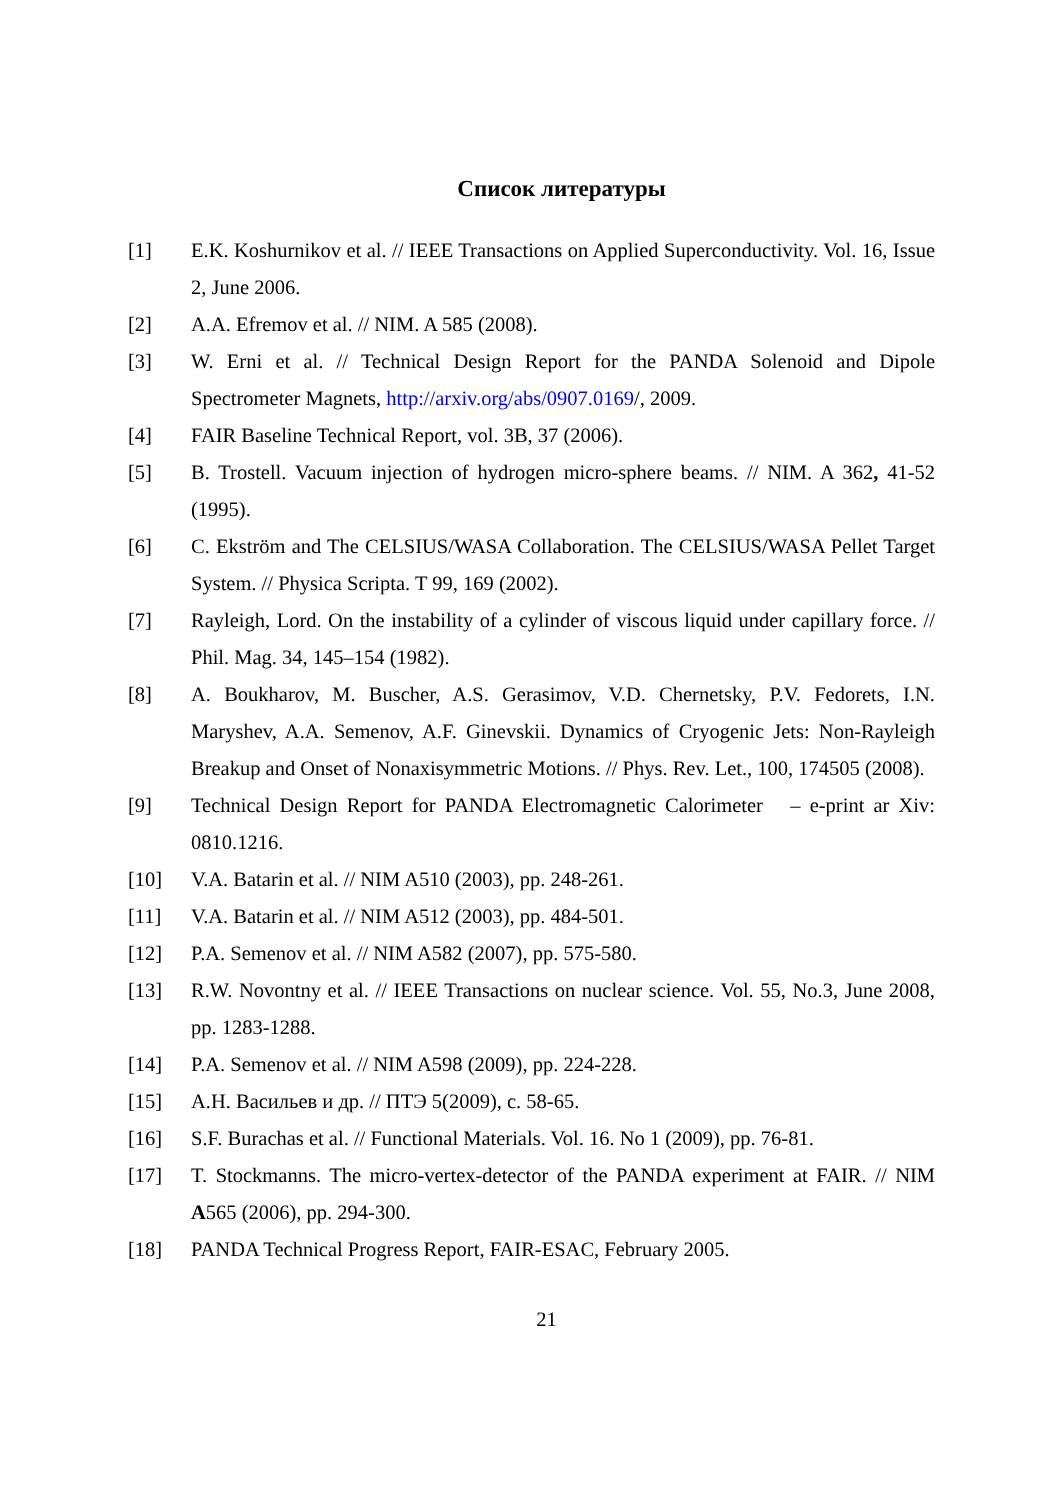Список литературы
[1] E.K. Koshurnikov et al. // IEEE Transactions on Applied Superconductivity. Vol. 16, Issue 2, June 2006.
[2] A.A. Efremov et al. // NIM. A 585 (2008).
[3] W. Erni et al. // Technical Design Report for the PANDA Solenoid and Dipole Spectrometer Magnets, http://arxiv.org/abs/0907.0169/, 2009.
[4] FAIR Baseline Technical Report, vol. 3B, 37 (2006).
[5] B. Trostell. Vacuum injection of hydrogen micro-sphere beams. // NIM. A 362, 41-52 (1995).
[6] C. Ekström and The CELSIUS/WASA Collaboration. The CELSIUS/WASA Pellet Target System. // Physica Scripta. T 99, 169 (2002).
[7] Rayleigh, Lord. On the instability of a cylinder of viscous liquid under capillary force. // Phil. Mag. 34, 145–154 (1982).
[8] A. Boukharov, M. Buscher, A.S. Gerasimov, V.D. Chernetsky, P.V. Fedorets, I.N. Maryshev, A.A. Semenov, A.F. Ginevskii. Dynamics of Cryogenic Jets: Non-Rayleigh Breakup and Onset of Nonaxisymmetric Motions. // Phys. Rev. Let., 100, 174505 (2008).
[9] Technical Design Report for PANDA Electromagnetic Calorimeter – e-print ar Xiv: 0810.1216.
[10] V.A. Batarin et al. // NIM A510 (2003), pp. 248-261.
[11] V.A. Batarin et al. // NIM A512 (2003), pp. 484-501.
[12] P.A. Semenov et al. // NIM A582 (2007), pp. 575-580.
[13] R.W. Novontny et al. // IEEE Transactions on nuclear science. Vol. 55, No.3, June 2008, pp. 1283-1288.
[14] P.A. Semenov et al. // NIM A598 (2009), pp. 224-228.
[15] А.Н. Васильев и др. // ПТЭ 5(2009), с. 58-65.
[16] S.F. Burachas et al. // Functional Materials. Vol. 16. No 1 (2009), pp. 76-81.
[17] T. Stockmanns. The micro-vertex-detector of the PANDA experiment at FAIR. // NIM A565 (2006), pp. 294-300.
[18] PANDA Technical Progress Report, FAIR-ESAC, February 2005.
21